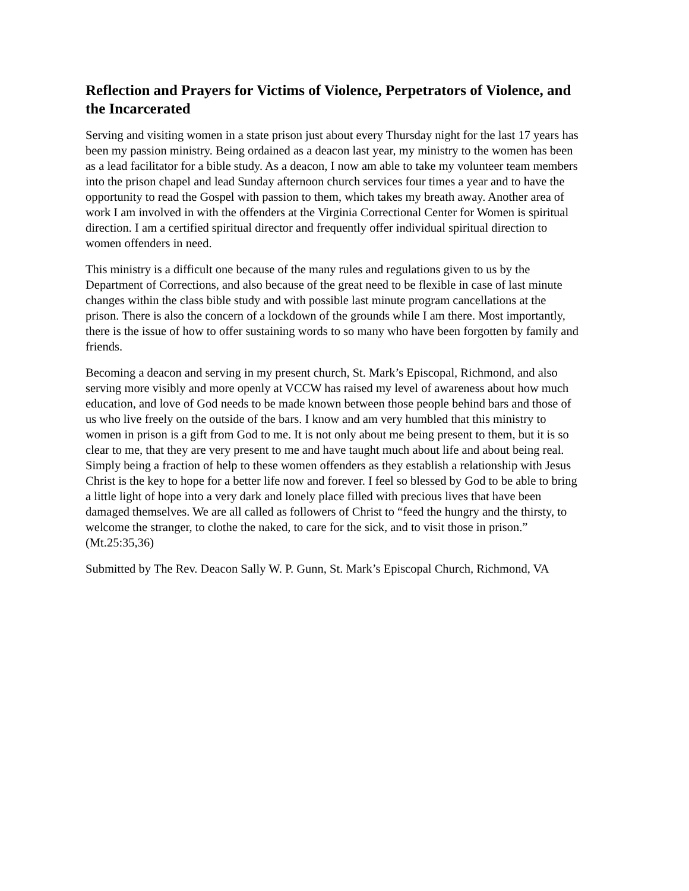Reflection and Prayers for Victims of Violence, Perpetrators of Violence, and the Incarcerated
Serving and visiting women in a state prison just about every Thursday night for the last 17 years has been my passion ministry. Being ordained as a deacon last year, my ministry to the women has been as a lead facilitator for a bible study. As a deacon, I now am able to take my volunteer team members into the prison chapel and lead Sunday afternoon church services four times a year and to have the opportunity to read the Gospel with passion to them, which takes my breath away. Another area of work I am involved in with the offenders at the Virginia Correctional Center for Women is spiritual direction. I am a certified spiritual director and frequently offer individual spiritual direction to women offenders in need.
This ministry is a difficult one because of the many rules and regulations given to us by the Department of Corrections, and also because of the great need to be flexible in case of last minute changes within the class bible study and with possible last minute program cancellations at the prison. There is also the concern of a lockdown of the grounds while I am there. Most importantly, there is the issue of how to offer sustaining words to so many who have been forgotten by family and friends.
Becoming a deacon and serving in my present church, St. Mark’s Episcopal, Richmond, and also serving more visibly and more openly at VCCW has raised my level of awareness about how much education, and love of God needs to be made known between those people behind bars and those of us who live freely on the outside of the bars. I know and am very humbled that this ministry to women in prison is a gift from God to me. It is not only about me being present to them, but it is so clear to me, that they are very present to me and have taught much about life and about being real. Simply being a fraction of help to these women offenders as they establish a relationship with Jesus Christ is the key to hope for a better life now and forever. I feel so blessed by God to be able to bring a little light of hope into a very dark and lonely place filled with precious lives that have been damaged themselves. We are all called as followers of Christ to “feed the hungry and the thirsty, to welcome the stranger, to clothe the naked, to care for the sick, and to visit those in prison.” (Mt.25:35,36)
Submitted by The Rev. Deacon Sally W. P. Gunn, St. Mark’s Episcopal Church, Richmond, VA